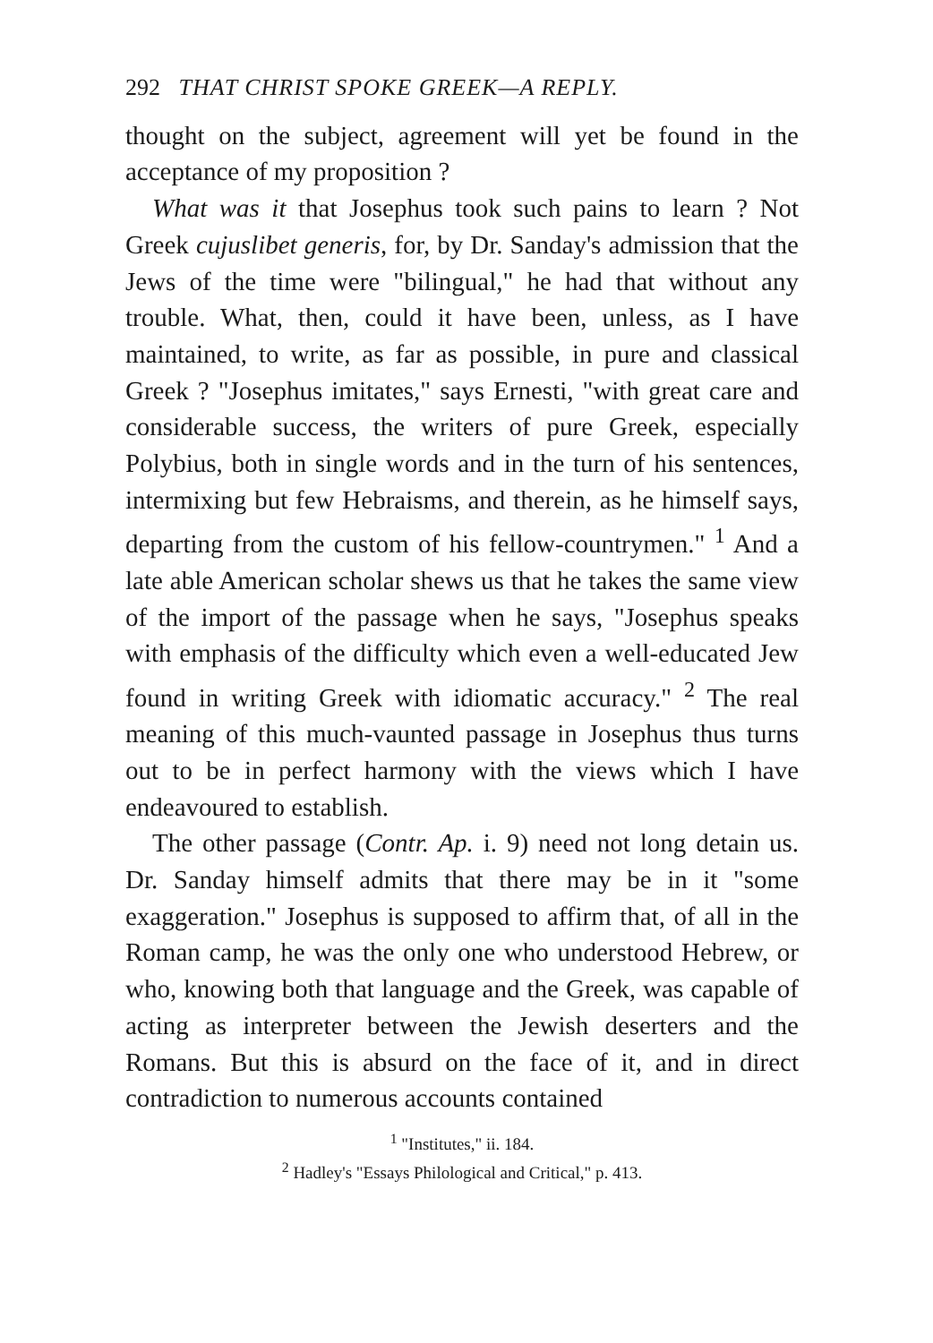292 THAT CHRIST SPOKE GREEK—A REPLY.
thought on the subject, agreement will yet be found in the acceptance of my proposition ?
What was it that Josephus took such pains to learn ? Not Greek cujuslibet generis, for, by Dr. Sanday's admission that the Jews of the time were "bilingual," he had that without any trouble. What, then, could it have been, unless, as I have maintained, to write, as far as possible, in pure and classical Greek ? "Josephus imitates," says Ernesti, "with great care and considerable success, the writers of pure Greek, especially Polybius, both in single words and in the turn of his sentences, intermixing but few Hebraisms, and therein, as he himself says, departing from the custom of his fellow-countrymen." <sup>1</sup> And a late able American scholar shews us that he takes the same view of the import of the passage when he says, "Josephus speaks with emphasis of the difficulty which even a well-educated Jew found in writing Greek with idiomatic accuracy." <sup>2</sup> The real meaning of this much-vaunted passage in Josephus thus turns out to be in perfect harmony with the views which I have endeavoured to establish.
The other passage (Contr. Ap. i. 9) need not long detain us. Dr. Sanday himself admits that there may be in it "some exaggeration." Josephus is supposed to affirm that, of all in the Roman camp, he was the only one who understood Hebrew, or who, knowing both that language and the Greek, was capable of acting as interpreter between the Jewish deserters and the Romans. But this is absurd on the face of it, and in direct contradiction to numerous accounts contained
<sup>1</sup> "Institutes," ii. 184.
<sup>2</sup> Hadley's "Essays Philological and Critical," p. 413.